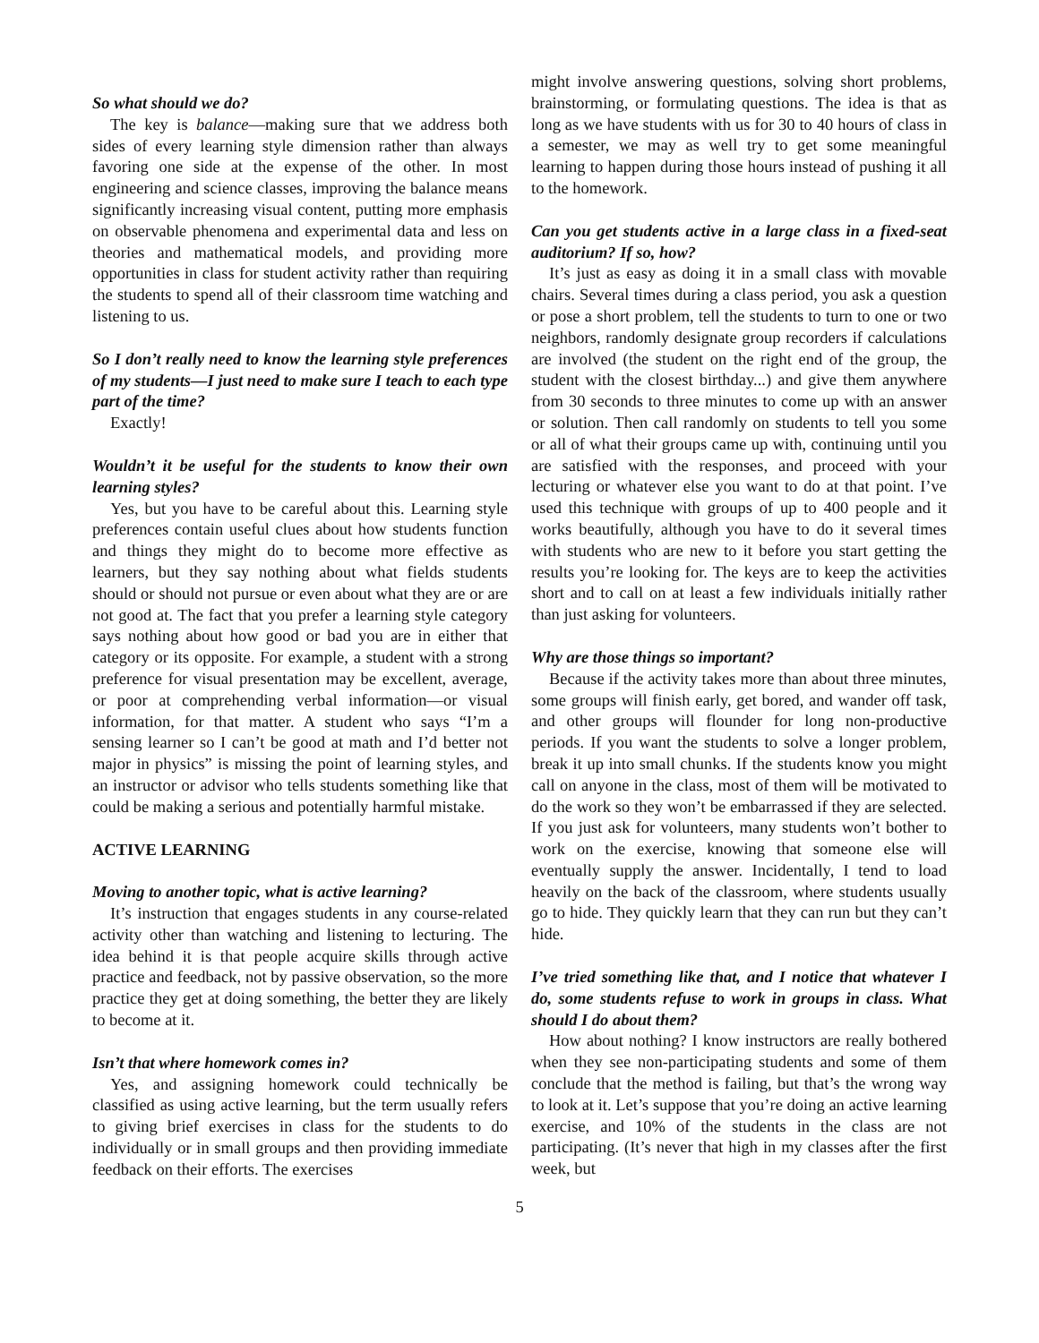So what should we do?
The key is balance—making sure that we address both sides of every learning style dimension rather than always favoring one side at the expense of the other. In most engineering and science classes, improving the balance means significantly increasing visual content, putting more emphasis on observable phenomena and experimental data and less on theories and mathematical models, and providing more opportunities in class for student activity rather than requiring the students to spend all of their classroom time watching and listening to us.
So I don’t really need to know the learning style preferences of my students—I just need to make sure I teach to each type part of the time?
Exactly!
Wouldn’t it be useful for the students to know their own learning styles?
Yes, but you have to be careful about this. Learning style preferences contain useful clues about how students function and things they might do to become more effective as learners, but they say nothing about what fields students should or should not pursue or even about what they are or are not good at. The fact that you prefer a learning style category says nothing about how good or bad you are in either that category or its opposite. For example, a student with a strong preference for visual presentation may be excellent, average, or poor at comprehending verbal information—or visual information, for that matter. A student who says “I’m a sensing learner so I can’t be good at math and I’d better not major in physics” is missing the point of learning styles, and an instructor or advisor who tells students something like that could be making a serious and potentially harmful mistake.
ACTIVE LEARNING
Moving to another topic, what is active learning?
It’s instruction that engages students in any course-related activity other than watching and listening to lecturing. The idea behind it is that people acquire skills through active practice and feedback, not by passive observation, so the more practice they get at doing something, the better they are likely to become at it.
Isn’t that where homework comes in?
Yes, and assigning homework could technically be classified as using active learning, but the term usually refers to giving brief exercises in class for the students to do individually or in small groups and then providing immediate feedback on their efforts. The exercises
might involve answering questions, solving short problems, brainstorming, or formulating questions. The idea is that as long as we have students with us for 30 to 40 hours of class in a semester, we may as well try to get some meaningful learning to happen during those hours instead of pushing it all to the homework.
Can you get students active in a large class in a fixed-seat auditorium? If so, how?
It’s just as easy as doing it in a small class with movable chairs. Several times during a class period, you ask a question or pose a short problem, tell the students to turn to one or two neighbors, randomly designate group recorders if calculations are involved (the student on the right end of the group, the student with the closest birthday...) and give them anywhere from 30 seconds to three minutes to come up with an answer or solution. Then call randomly on students to tell you some or all of what their groups came up with, continuing until you are satisfied with the responses, and proceed with your lecturing or whatever else you want to do at that point. I’ve used this technique with groups of up to 400 people and it works beautifully, although you have to do it several times with students who are new to it before you start getting the results you’re looking for. The keys are to keep the activities short and to call on at least a few individuals initially rather than just asking for volunteers.
Why are those things so important?
Because if the activity takes more than about three minutes, some groups will finish early, get bored, and wander off task, and other groups will flounder for long non-productive periods. If you want the students to solve a longer problem, break it up into small chunks. If the students know you might call on anyone in the class, most of them will be motivated to do the work so they won’t be embarrassed if they are selected. If you just ask for volunteers, many students won’t bother to work on the exercise, knowing that someone else will eventually supply the answer. Incidentally, I tend to load heavily on the back of the classroom, where students usually go to hide. They quickly learn that they can run but they can’t hide.
I’ve tried something like that, and I notice that whatever I do, some students refuse to work in groups in class. What should I do about them?
How about nothing? I know instructors are really bothered when they see non-participating students and some of them conclude that the method is failing, but that’s the wrong way to look at it. Let’s suppose that you’re doing an active learning exercise, and 10% of the students in the class are not participating. (It’s never that high in my classes after the first week, but
5